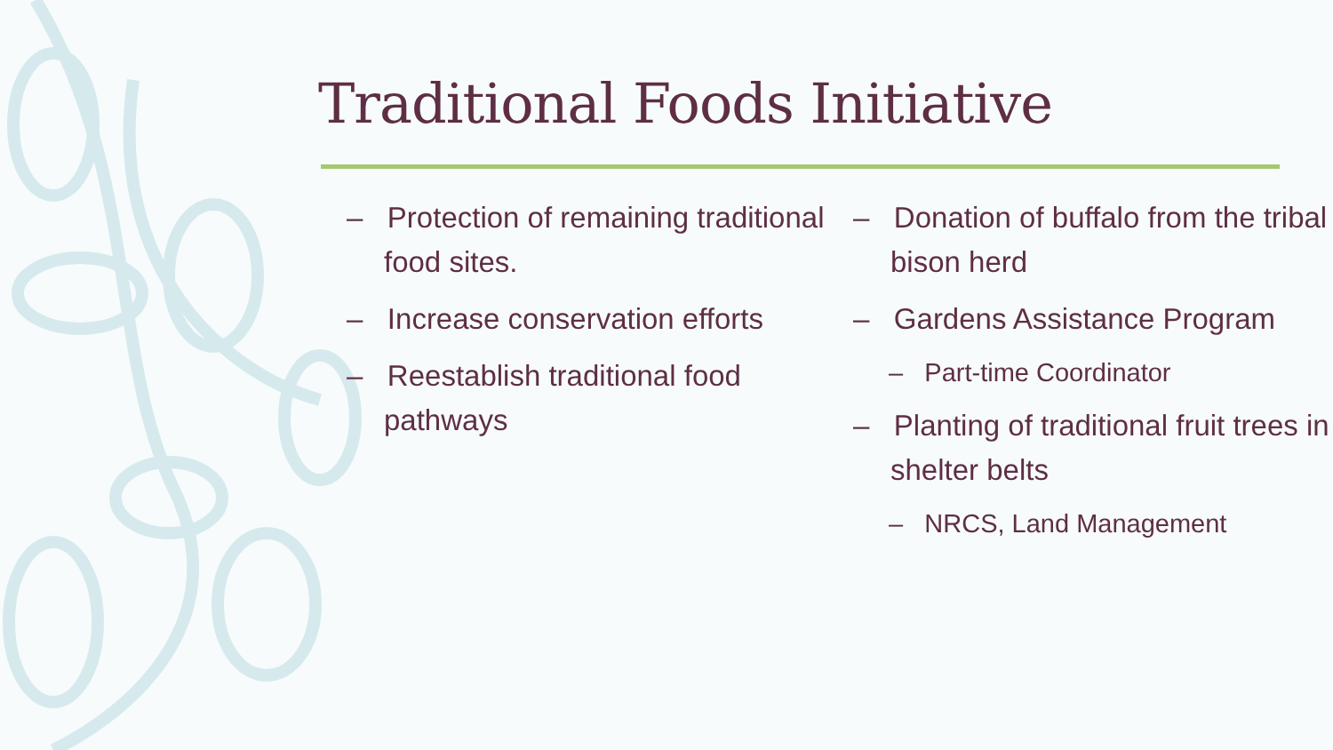Traditional Foods Initiative
– Protection of remaining traditional food sites.
– Increase conservation efforts
– Reestablish traditional food pathways
– Donation of buffalo from the tribal bison herd
– Gardens Assistance Program
– Part-time Coordinator
– Planting of traditional fruit trees in shelter belts
– NRCS, Land Management